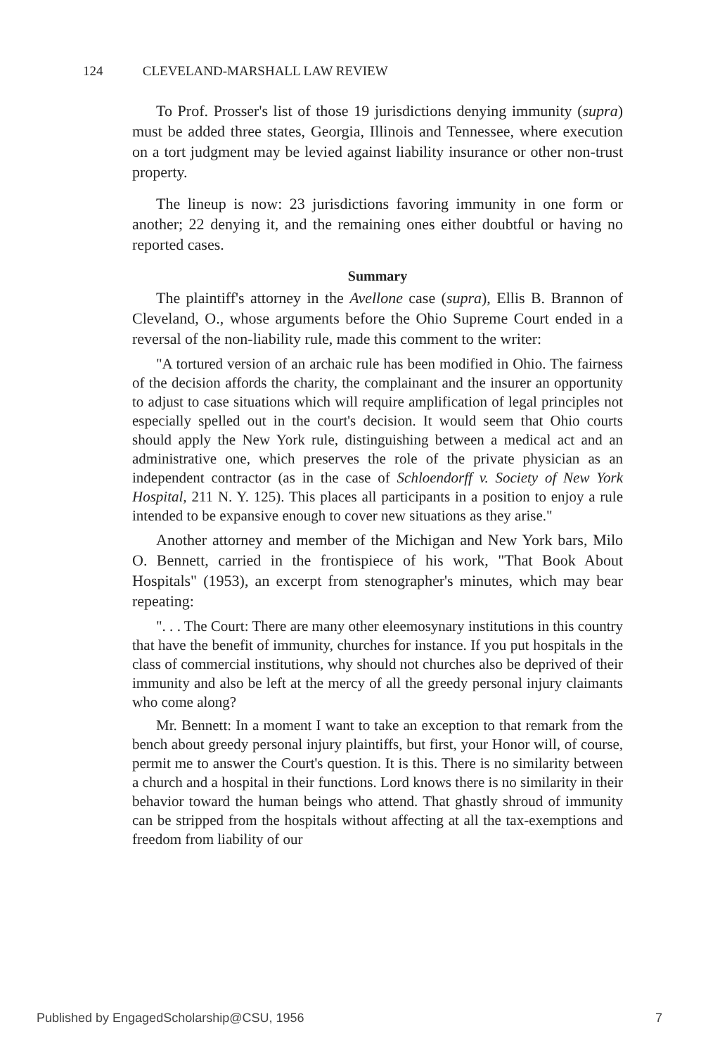124 CLEVELAND-MARSHALL LAW REVIEW
To Prof. Prosser's list of those 19 jurisdictions denying immunity (supra) must be added three states, Georgia, Illinois and Tennessee, where execution on a tort judgment may be levied against liability insurance or other non-trust property.
The lineup is now: 23 jurisdictions favoring immunity in one form or another; 22 denying it, and the remaining ones either doubtful or having no reported cases.
Summary
The plaintiff's attorney in the Avellone case (supra), Ellis B. Brannon of Cleveland, O., whose arguments before the Ohio Supreme Court ended in a reversal of the non-liability rule, made this comment to the writer:
"A tortured version of an archaic rule has been modified in Ohio. The fairness of the decision affords the charity, the complainant and the insurer an opportunity to adjust to case situations which will require amplification of legal principles not especially spelled out in the court's decision. It would seem that Ohio courts should apply the New York rule, distinguishing between a medical act and an administrative one, which preserves the role of the private physician as an independent contractor (as in the case of Schloendorff v. Society of New York Hospital, 211 N. Y. 125). This places all participants in a position to enjoy a rule intended to be expansive enough to cover new situations as they arise."
Another attorney and member of the Michigan and New York bars, Milo O. Bennett, carried in the frontispiece of his work, "That Book About Hospitals" (1953), an excerpt from stenographer's minutes, which may bear repeating:
". . . The Court: There are many other eleemosynary institutions in this country that have the benefit of immunity, churches for instance. If you put hospitals in the class of commercial institutions, why should not churches also be deprived of their immunity and also be left at the mercy of all the greedy personal injury claimants who come along?
Mr. Bennett: In a moment I want to take an exception to that remark from the bench about greedy personal injury plaintiffs, but first, your Honor will, of course, permit me to answer the Court's question. It is this. There is no similarity between a church and a hospital in their functions. Lord knows there is no similarity in their behavior toward the human beings who attend. That ghastly shroud of immunity can be stripped from the hospitals without affecting at all the tax-exemptions and freedom from liability of our
Published by EngagedScholarship@CSU, 1956 7